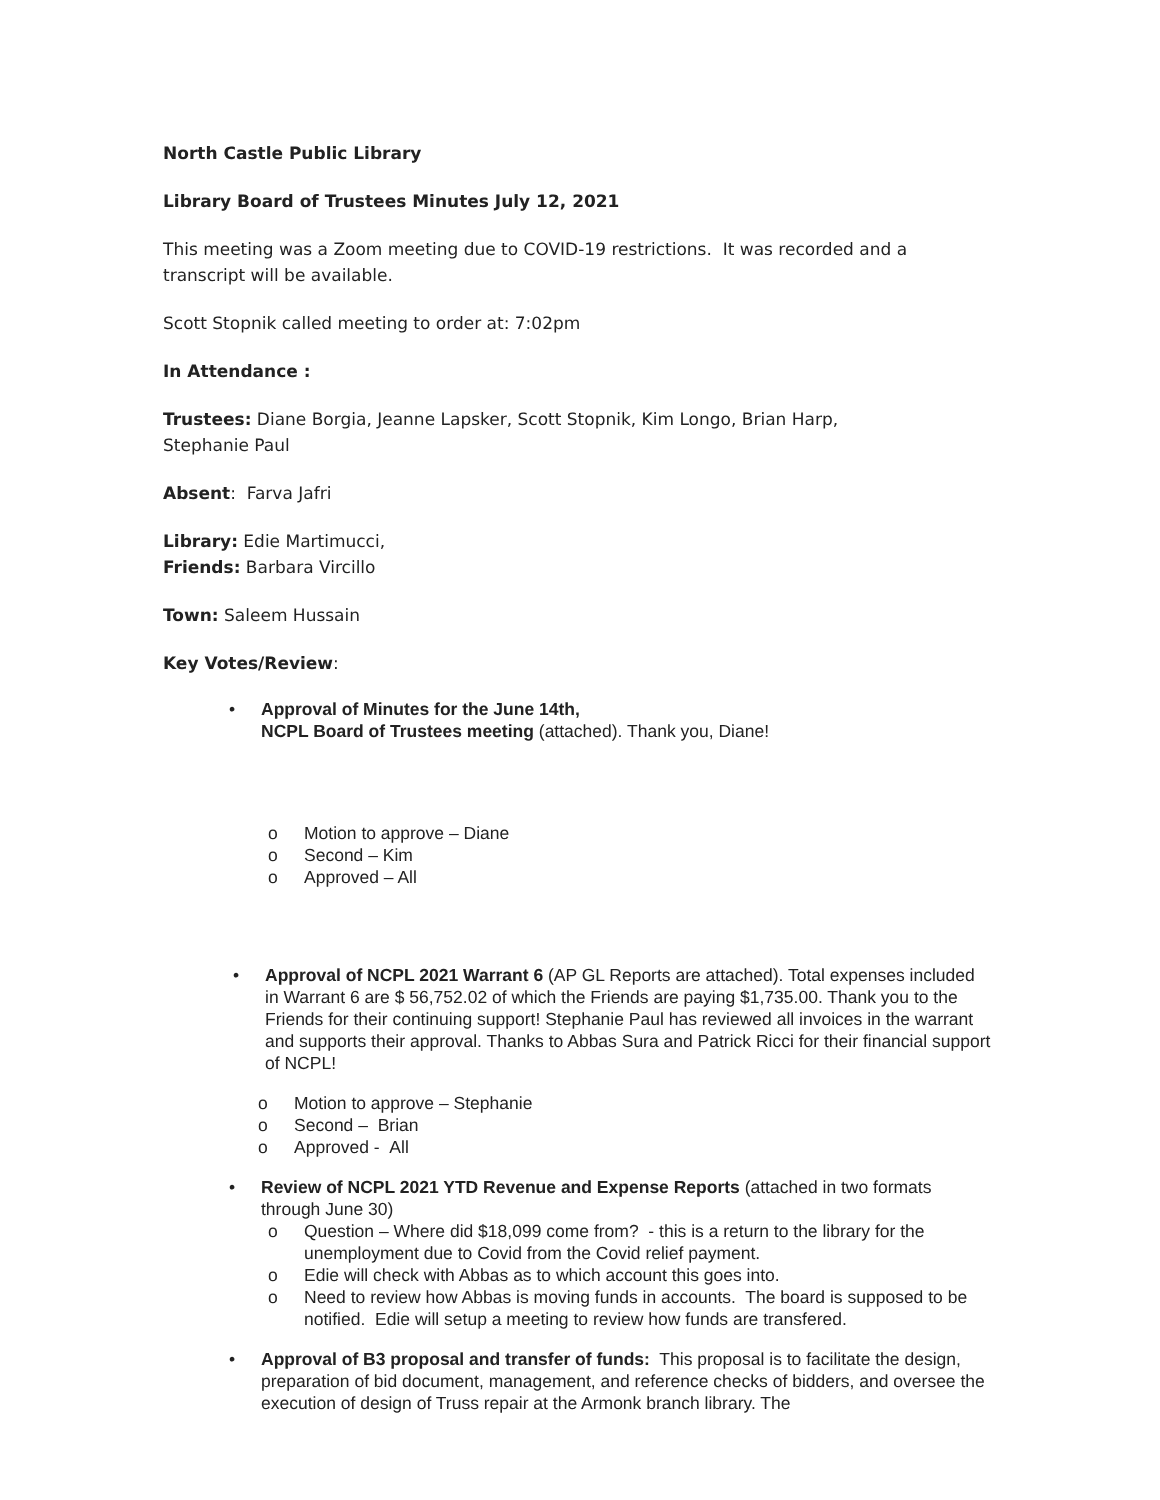North Castle Public Library
Library Board of Trustees Minutes July 12, 2021
This meeting was a Zoom meeting due to COVID-19 restrictions. It was recorded and a transcript will be available.
Scott Stopnik called meeting to order at: 7:02pm
In Attendance :
Trustees: Diane Borgia, Jeanne Lapsker, Scott Stopnik, Kim Longo, Brian Harp, Stephanie Paul
Absent: Farva Jafri
Library: Edie Martimucci,
Friends: Barbara Vircillo
Town: Saleem Hussain
Key Votes/Review:
• Approval of Minutes for the June 14th,
NCPL Board of Trustees meeting (attached). Thank you, Diane!
o Motion to approve – Diane
o Second – Kim
o Approved – All
• Approval of NCPL 2021 Warrant 6 (AP GL Reports are attached). Total expenses included in Warrant 6 are $ 56,752.02 of which the Friends are paying $1,735.00. Thank you to the Friends for their continuing support! Stephanie Paul has reviewed all invoices in the warrant and supports their approval. Thanks to Abbas Sura and Patrick Ricci for their financial support of NCPL!
o Motion to approve – Stephanie
o Second – Brian
o Approved - All
• Review of NCPL 2021 YTD Revenue and Expense Reports (attached in two formats through June 30)
o Question – Where did $18,099 come from? - this is a return to the library for the unemployment due to Covid from the Covid relief payment.
o Edie will check with Abbas as to which account this goes into.
o Need to review how Abbas is moving funds in accounts. The board is supposed to be notified. Edie will setup a meeting to review how funds are transfered.
• Approval of B3 proposal and transfer of funds: This proposal is to facilitate the design, preparation of bid document, management, and reference checks of bidders, and oversee the execution of design of Truss repair at the Armonk branch library. The